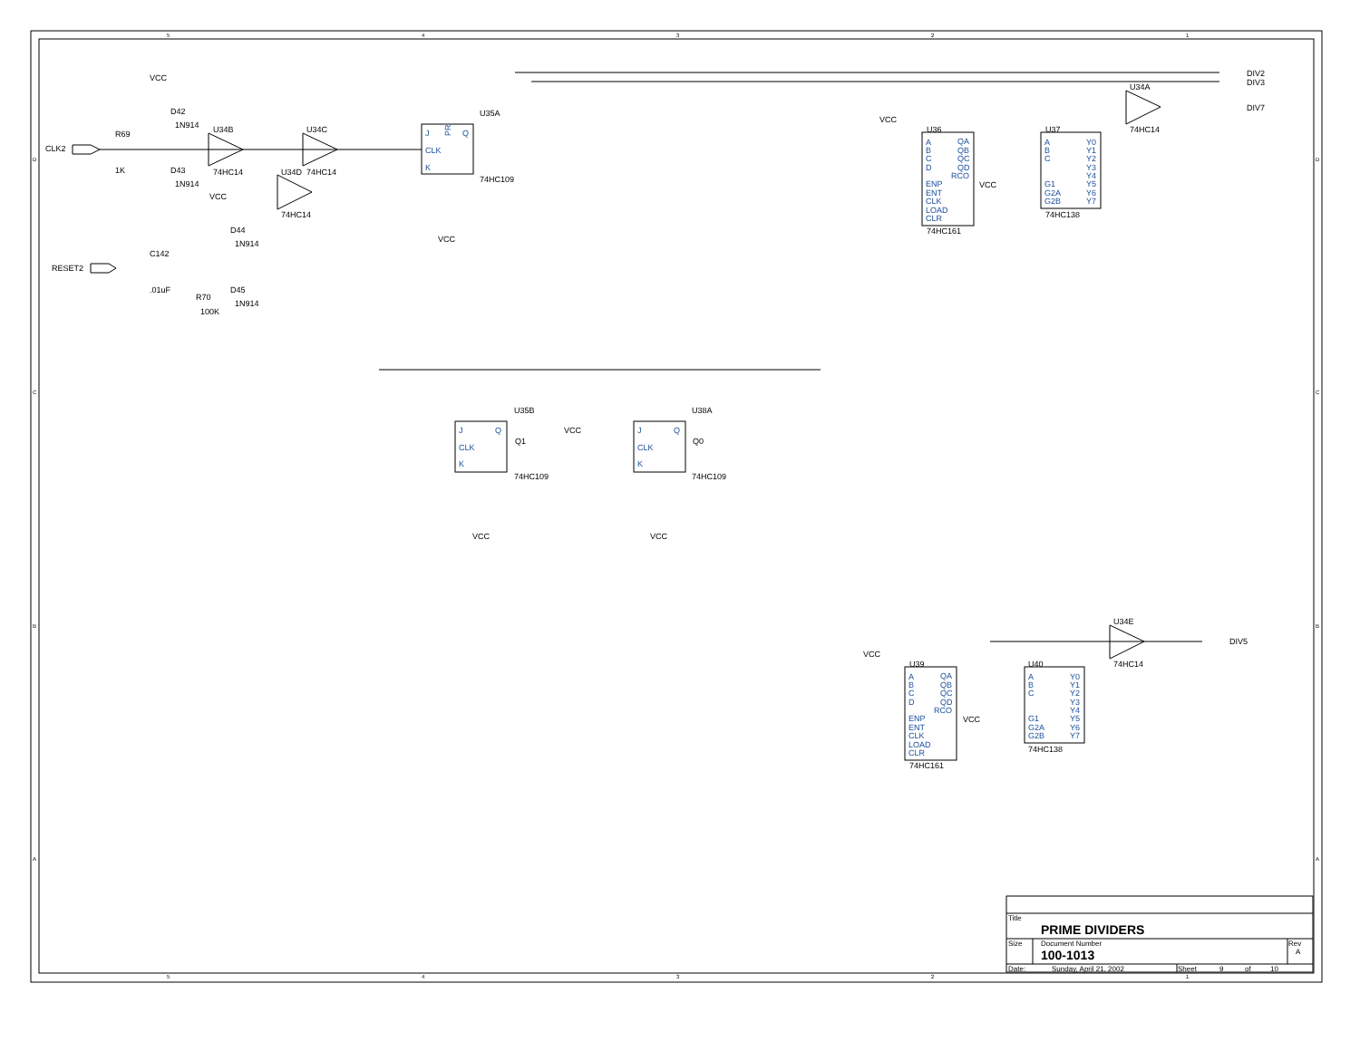5
4
3
2
1
D
C
B
A
D
C
B
A
5
4
3
2
1
VCC
D42
1N914
R69
CLK2
1K
D43
1N914
U34B
74HC14
U34C
74HC14
U34D
74HC14
VCC
D44
1N914
C142
RESET2
.01uF
R70
100K
D45
1N914
U35A
J
CLK
K
Q
PR
74HC109
VCC
DIV2
DIV3
U34A
74HC14
DIV7
VCC
U36
A
B
C
D
ENP
ENT
CLK
LOAD
CLR
QA
QB
QC
QD
RCO
74HC161
U37
A
B
C
G1
G2A
G2B
Y0
Y1
Y2
Y3
Y4
Y5
Y6
Y7
74HC138
VCC
U35B
J
CLK
K
Q
Q1
74HC109
VCC
VCC
U38A
J
CLK
K
Q
Q0
74HC109
VCC
U34E
74HC14
DIV5
VCC
U39
A
B
C
D
ENP
ENT
CLK
LOAD
CLR
QA
QB
QC
QD
RCO
74HC161
U40
A
B
C
G1
G2A
G2B
Y0
Y1
Y2
Y3
Y4
Y5
Y6
Y7
74HC138
VCC
Title
PRIME DIVIDERS
Size
Document Number
Rev
100-1013
A
Date:
Sunday, April 21, 2002
Sheet
9
of
10